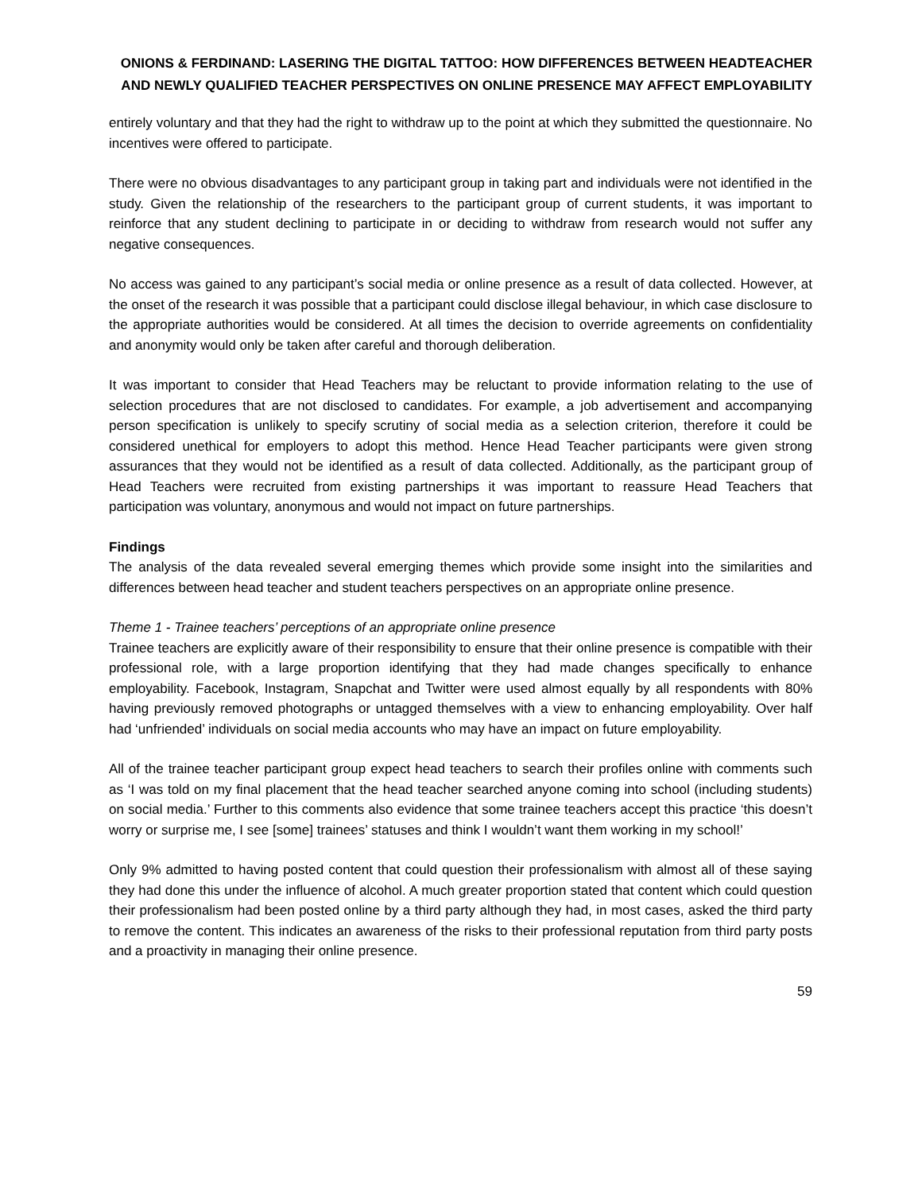ONIONS & FERDINAND: LASERING THE DIGITAL TATTOO: HOW DIFFERENCES BETWEEN HEADTEACHER AND NEWLY QUALIFIED TEACHER PERSPECTIVES ON ONLINE PRESENCE MAY AFFECT EMPLOYABILITY
entirely voluntary and that they had the right to withdraw up to the point at which they submitted the questionnaire. No incentives were offered to participate.
There were no obvious disadvantages to any participant group in taking part and individuals were not identified in the study. Given the relationship of the researchers to the participant group of current students, it was important to reinforce that any student declining to participate in or deciding to withdraw from research would not suffer any negative consequences.
No access was gained to any participant’s social media or online presence as a result of data collected. However, at the onset of the research it was possible that a participant could disclose illegal behaviour, in which case disclosure to the appropriate authorities would be considered. At all times the decision to override agreements on confidentiality and anonymity would only be taken after careful and thorough deliberation.
It was important to consider that Head Teachers may be reluctant to provide information relating to the use of selection procedures that are not disclosed to candidates. For example, a job advertisement and accompanying person specification is unlikely to specify scrutiny of social media as a selection criterion, therefore it could be considered unethical for employers to adopt this method. Hence Head Teacher participants were given strong assurances that they would not be identified as a result of data collected. Additionally, as the participant group of Head Teachers were recruited from existing partnerships it was important to reassure Head Teachers that participation was voluntary, anonymous and would not impact on future partnerships.
Findings
The analysis of the data revealed several emerging themes which provide some insight into the similarities and differences between head teacher and student teachers perspectives on an appropriate online presence.
Theme 1 - Trainee teachers’ perceptions of an appropriate online presence
Trainee teachers are explicitly aware of their responsibility to ensure that their online presence is compatible with their professional role, with a large proportion identifying that they had made changes specifically to enhance employability. Facebook, Instagram, Snapchat and Twitter were used almost equally by all respondents with 80% having previously removed photographs or untagged themselves with a view to enhancing employability. Over half had ‘unfriended’ individuals on social media accounts who may have an impact on future employability.
All of the trainee teacher participant group expect head teachers to search their profiles online with comments such as ‘I was told on my final placement that the head teacher searched anyone coming into school (including students) on social media.’ Further to this comments also evidence that some trainee teachers accept this practice ‘this doesn’t worry or surprise me, I see [some] trainees’ statuses and think I wouldn’t want them working in my school!’
Only 9% admitted to having posted content that could question their professionalism with almost all of these saying they had done this under the influence of alcohol. A much greater proportion stated that content which could question their professionalism had been posted online by a third party although they had, in most cases, asked the third party to remove the content. This indicates an awareness of the risks to their professional reputation from third party posts and a proactivity in managing their online presence.
59